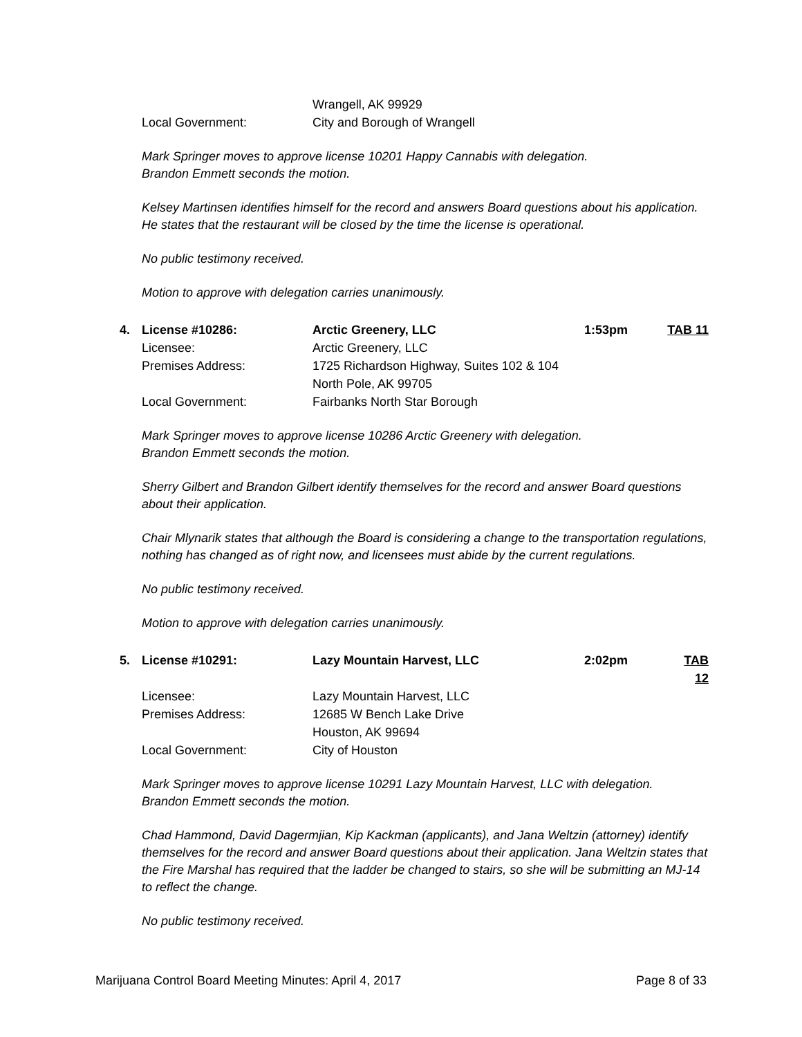Wrangell, AK 99929
Local Government: City and Borough of Wrangell
Mark Springer moves to approve license 10201 Happy Cannabis with delegation.
Brandon Emmett seconds the motion.
Kelsey Martinsen identifies himself for the record and answers Board questions about his application. He states that the restaurant will be closed by the time the license is operational.
No public testimony received.
Motion to approve with delegation carries unanimously.
4.
License #10286: Arctic Greenery, LLC 1:53pm TAB 11
Licensee: Arctic Greenery, LLC
Premises Address: 1725 Richardson Highway, Suites 102 & 104
North Pole, AK 99705
Local Government: Fairbanks North Star Borough
Mark Springer moves to approve license 10286 Arctic Greenery with delegation.
Brandon Emmett seconds the motion.
Sherry Gilbert and Brandon Gilbert identify themselves for the record and answer Board questions about their application.
Chair Mlynarik states that although the Board is considering a change to the transportation regulations, nothing has changed as of right now, and licensees must abide by the current regulations.
No public testimony received.
Motion to approve with delegation carries unanimously.
5.
License #10291: Lazy Mountain Harvest, LLC 2:02pm TAB 12
Licensee: Lazy Mountain Harvest, LLC
Premises Address: 12685 W Bench Lake Drive
Houston, AK 99694
Local Government: City of Houston
Mark Springer moves to approve license 10291 Lazy Mountain Harvest, LLC with delegation.
Brandon Emmett seconds the motion.
Chad Hammond, David Dagermjian, Kip Kackman (applicants), and Jana Weltzin (attorney) identify themselves for the record and answer Board questions about their application. Jana Weltzin states that the Fire Marshal has required that the ladder be changed to stairs, so she will be submitting an MJ-14 to reflect the change.
No public testimony received.
Marijuana Control Board Meeting Minutes: April 4, 2017 Page 8 of 33